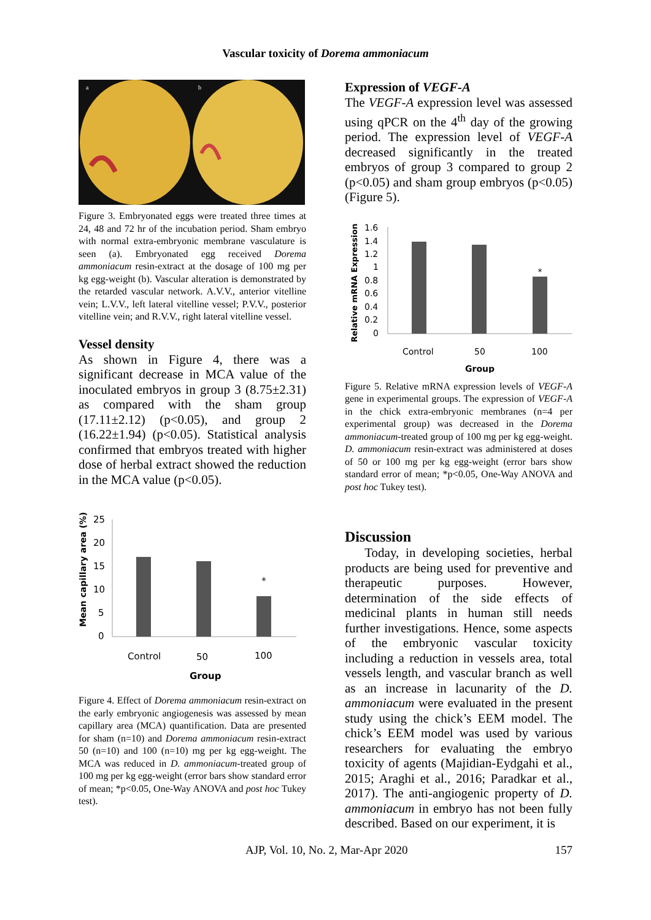Vascular toxicity of Dorema ammoniacum
a
b
Figure 3. Embryonated eggs were treated three times at 24, 48 and 72 hr of the incubation period. Sham embryo with normal extra-embryonic membrane vasculature is seen (a). Embryonated egg received Dorema ammoniacum resin-extract at the dosage of 100 mg per kg egg-weight (b). Vascular alteration is demonstrated by the retarded vascular network. A.V.V., anterior vitelline vein; L.V.V., left lateral vitelline vessel; P.V.V., posterior vitelline vein; and R.V.V., right lateral vitelline vessel.
Vessel density
As shown in Figure 4, there was a significant decrease in MCA value of the inoculated embryos in group 3 (8.75±2.31) as compared with the sham group (17.11±2.12) (p<0.05), and group 2 (16.22±1.94) (p<0.05). Statistical analysis confirmed that embryos treated with higher dose of herbal extract showed the reduction in the MCA value (p<0.05).
Mean capillary area (%)
25
20
15
10
5
0
*
Control
50
100
Group
Figure 4. Effect of Dorema ammoniacum resin-extract on the early embryonic angiogenesis was assessed by mean capillary area (MCA) quantification. Data are presented for sham (n=10) and Dorema ammoniacum resin-extract 50 (n=10) and 100 (n=10) mg per kg egg-weight. The MCA was reduced in D. ammoniacum-treated group of 100 mg per kg egg-weight (error bars show standard error of mean; *p<0.05, One-Way ANOVA and post hoc Tukey test).
Expression of VEGF-A
The VEGF-A expression level was assessed using qPCR on the 4<sup>th</sup> day of the growing period. The expression level of VEGF-A decreased significantly in the treated embryos of group 3 compared to group 2 (p<0.05) and sham group embryos (p<0.05) (Figure 5).
Relative mRNA Expression
1.6
1.4
1.2
1
0.8
0.6
0.4
0.2
0
*
Control
50
100
Group
Figure 5. Relative mRNA expression levels of VEGF-A gene in experimental groups. The expression of VEGF-A in the chick extra-embryonic membranes (n=4 per experimental group) was decreased in the Dorema ammoniacum-treated group of 100 mg per kg egg-weight. D. ammoniacum resin-extract was administered at doses of 50 or 100 mg per kg egg-weight (error bars show standard error of mean; *p<0.05, One-Way ANOVA and post hoc Tukey test).
Discussion
Today, in developing societies, herbal products are being used for preventive and therapeutic purposes. However, determination of the side effects of medicinal plants in human still needs further investigations. Hence, some aspects of the embryonic vascular toxicity including a reduction in vessels area, total vessels length, and vascular branch as well as an increase in lacunarity of the D. ammoniacum were evaluated in the present study using the chick’s EEM model. The chick’s EEM model was used by various researchers for evaluating the embryo toxicity of agents (Majidian-Eydgahi et al., 2015; Araghi et al., 2016; Paradkar et al., 2017). The anti-angiogenic property of D. ammoniacum in embryo has not been fully described. Based on our experiment, it is
AJP, Vol. 10, No. 2, Mar-Apr 2020 157